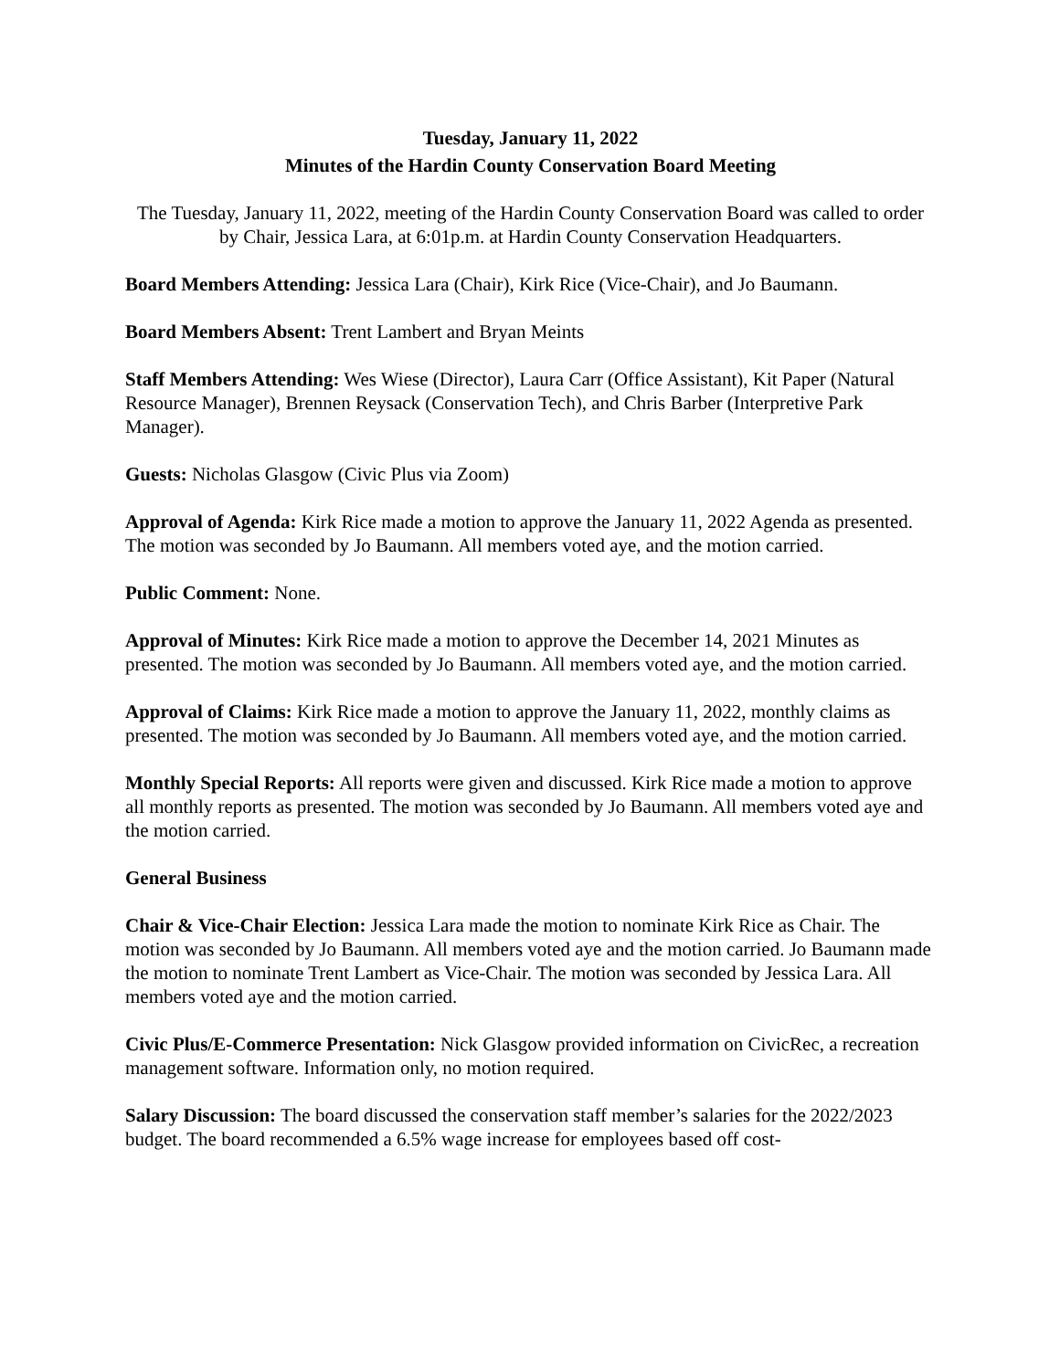Tuesday, January 11, 2022
Minutes of the Hardin County Conservation Board Meeting
The Tuesday, January 11, 2022, meeting of the Hardin County Conservation Board was called to order by Chair, Jessica Lara, at 6:01p.m. at Hardin County Conservation Headquarters.
Board Members Attending: Jessica Lara (Chair), Kirk Rice (Vice-Chair), and Jo Baumann.
Board Members Absent: Trent Lambert and Bryan Meints
Staff Members Attending: Wes Wiese (Director), Laura Carr (Office Assistant), Kit Paper (Natural Resource Manager), Brennen Reysack (Conservation Tech), and Chris Barber (Interpretive Park Manager).
Guests: Nicholas Glasgow (Civic Plus via Zoom)
Approval of Agenda: Kirk Rice made a motion to approve the January 11, 2022 Agenda as presented. The motion was seconded by Jo Baumann. All members voted aye, and the motion carried.
Public Comment: None.
Approval of Minutes: Kirk Rice made a motion to approve the December 14, 2021 Minutes as presented. The motion was seconded by Jo Baumann. All members voted aye, and the motion carried.
Approval of Claims: Kirk Rice made a motion to approve the January 11, 2022, monthly claims as presented. The motion was seconded by Jo Baumann. All members voted aye, and the motion carried.
Monthly Special Reports: All reports were given and discussed. Kirk Rice made a motion to approve all monthly reports as presented. The motion was seconded by Jo Baumann. All members voted aye and the motion carried.
General Business
Chair & Vice-Chair Election: Jessica Lara made the motion to nominate Kirk Rice as Chair. The motion was seconded by Jo Baumann. All members voted aye and the motion carried. Jo Baumann made the motion to nominate Trent Lambert as Vice-Chair. The motion was seconded by Jessica Lara. All members voted aye and the motion carried.
Civic Plus/E-Commerce Presentation: Nick Glasgow provided information on CivicRec, a recreation management software. Information only, no motion required.
Salary Discussion: The board discussed the conservation staff member’s salaries for the 2022/2023 budget. The board recommended a 6.5% wage increase for employees based off cost-